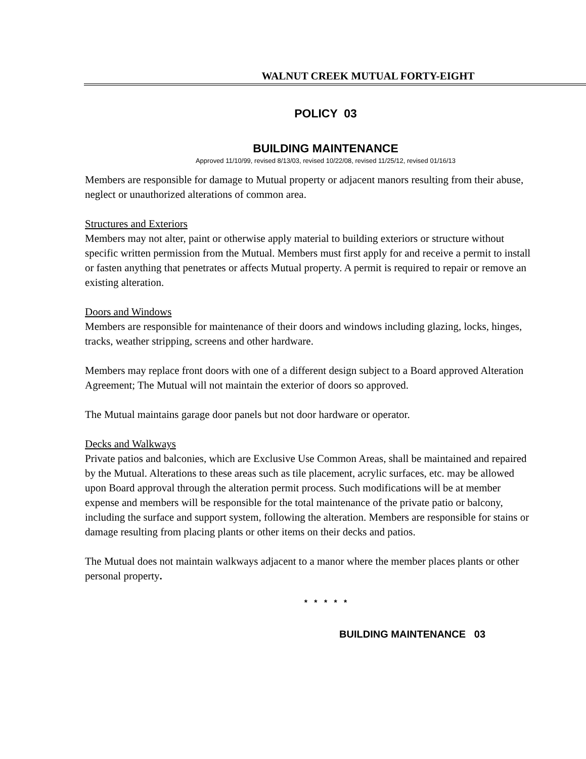WALNUT CREEK MUTUAL FORTY-EIGHT
POLICY 03
BUILDING MAINTENANCE
Approved 11/10/99, revised 8/13/03, revised 10/22/08, revised 11/25/12, revised 01/16/13
Members are responsible for damage to Mutual property or adjacent manors resulting from their abuse, neglect or unauthorized alterations of common area.
Structures and Exteriors
Members may not alter, paint or otherwise apply material to building exteriors or structure without specific written permission from the Mutual. Members must first apply for and receive a permit to install or fasten anything that penetrates or affects Mutual property. A permit is required to repair or remove an existing alteration.
Doors and Windows
Members are responsible for maintenance of their doors and windows including glazing, locks, hinges, tracks, weather stripping, screens and other hardware.
Members may replace front doors with one of a different design subject to a Board approved Alteration Agreement; The Mutual will not maintain the exterior of doors so approved.
The Mutual maintains garage door panels but not door hardware or operator.
Decks and Walkways
Private patios and balconies, which are Exclusive Use Common Areas, shall be maintained and repaired by the Mutual. Alterations to these areas such as tile placement, acrylic surfaces, etc. may be allowed upon Board approval through the alteration permit process. Such modifications will be at member expense and members will be responsible for the total maintenance of the private patio or balcony, including the surface and support system, following the alteration. Members are responsible for stains or damage resulting from placing plants or other items on their decks and patios.
The Mutual does not maintain walkways adjacent to a manor where the member places plants or other personal property.
* * * * *
BUILDING MAINTENANCE 03